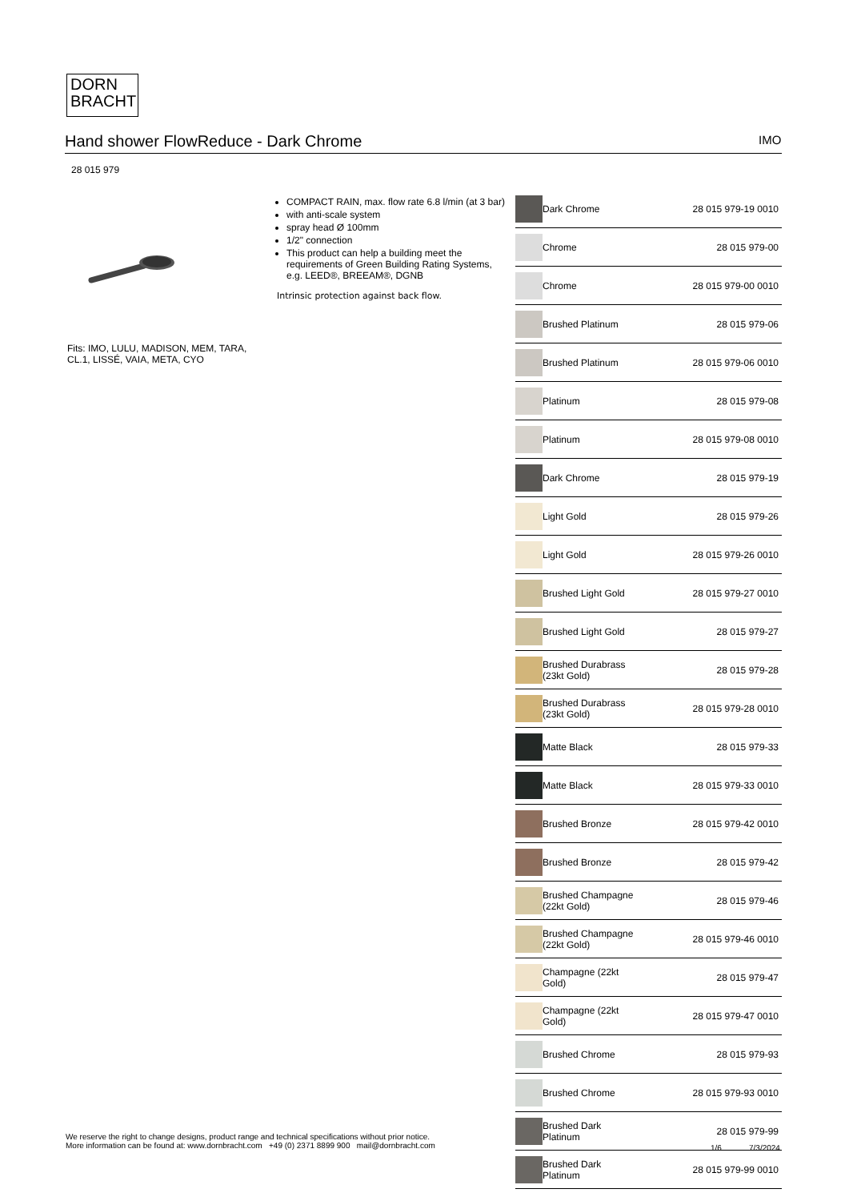DORN
BRACHT
Hand shower FlowReduce - Dark Chrome IMO
28 015 979
Fits: IMO, LULU, MADISON, MEM, TARA, CL.1, LISSÉ, VAIA, META, CYO
COMPACT RAIN, max. flow rate 6.8 l/min (at 3 bar)
with anti-scale system
spray head Ø 100mm
1/2" connection
This product can help a building meet the requirements of Green Building Rating Systems, e.g. LEED®, BREEAM®, DGNB
Intrinsic protection against back flow.
| | Dark Chrome | 28 015 979-19 0010 |
| | Chrome | 28 015 979-00 |
| | Chrome | 28 015 979-00 0010 |
| | Brushed Platinum | 28 015 979-06 |
| | Brushed Platinum | 28 015 979-06 0010 |
| | Platinum | 28 015 979-08 |
| | Platinum | 28 015 979-08 0010 |
| | Dark Chrome | 28 015 979-19 |
| | Light Gold | 28 015 979-26 |
| | Light Gold | 28 015 979-26 0010 |
| | Brushed Light Gold | 28 015 979-27 0010 |
| | Brushed Light Gold | 28 015 979-27 |
| | Brushed Durabrass (23kt Gold) | 28 015 979-28 |
| | Brushed Durabrass (23kt Gold) | 28 015 979-28 0010 |
| | Matte Black | 28 015 979-33 |
| | Matte Black | 28 015 979-33 0010 |
| | Brushed Bronze | 28 015 979-42 0010 |
| | Brushed Bronze | 28 015 979-42 |
| | Brushed Champagne (22kt Gold) | 28 015 979-46 |
| | Brushed Champagne (22kt Gold) | 28 015 979-46 0010 |
| | Champagne (22kt Gold) | 28 015 979-47 |
| | Champagne (22kt Gold) | 28 015 979-47 0010 |
| | Brushed Chrome | 28 015 979-93 |
| | Brushed Chrome | 28 015 979-93 0010 |
| | Brushed Dark Platinum | 28 015 979-99 |
| | Brushed Dark Platinum | 28 015 979-99 0010 |
We reserve the right to change designs, product range and technical specifications without prior notice.
More information can be found at: www.dornbracht.com +49 (0) 2371 8899 900 mail@dornbracht.com
1/6 7/3/2024